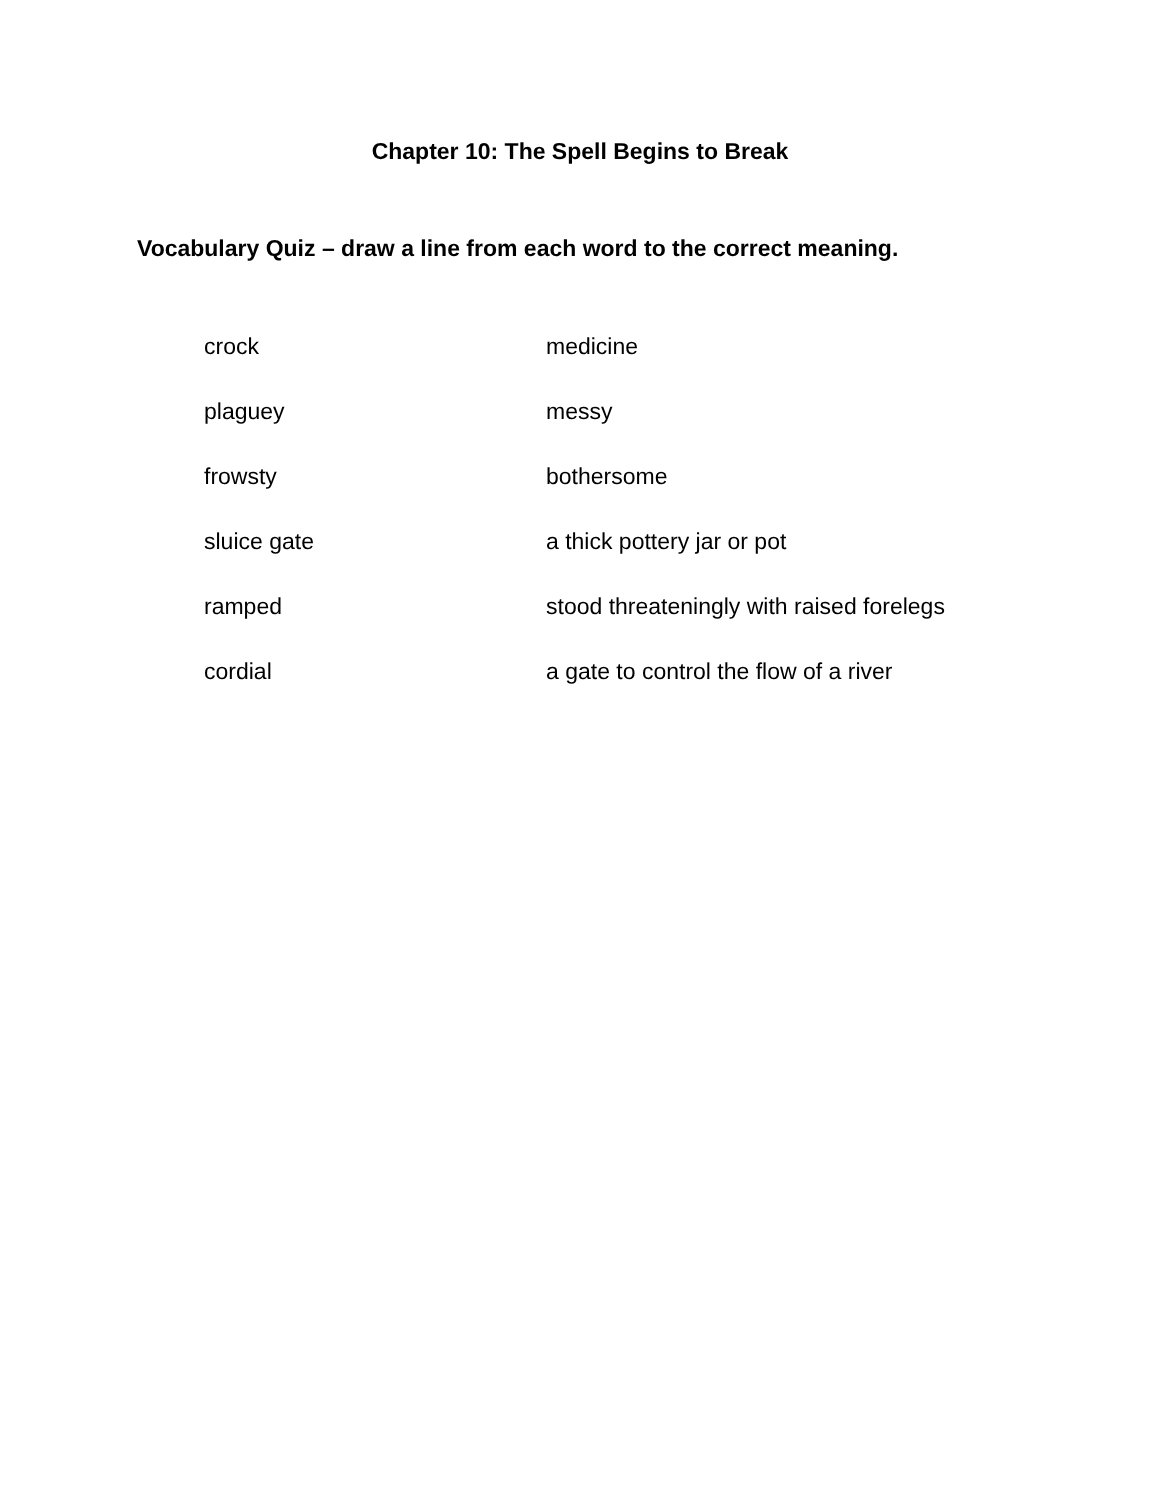Chapter 10: The Spell Begins to Break
Vocabulary Quiz – draw a line from each word to the correct meaning.
| crock | medicine |
| plaguey | messy |
| frowsty | bothersome |
| sluice gate | a thick pottery jar or pot |
| ramped | stood threateningly with raised forelegs |
| cordial | a gate to control the flow of a river |